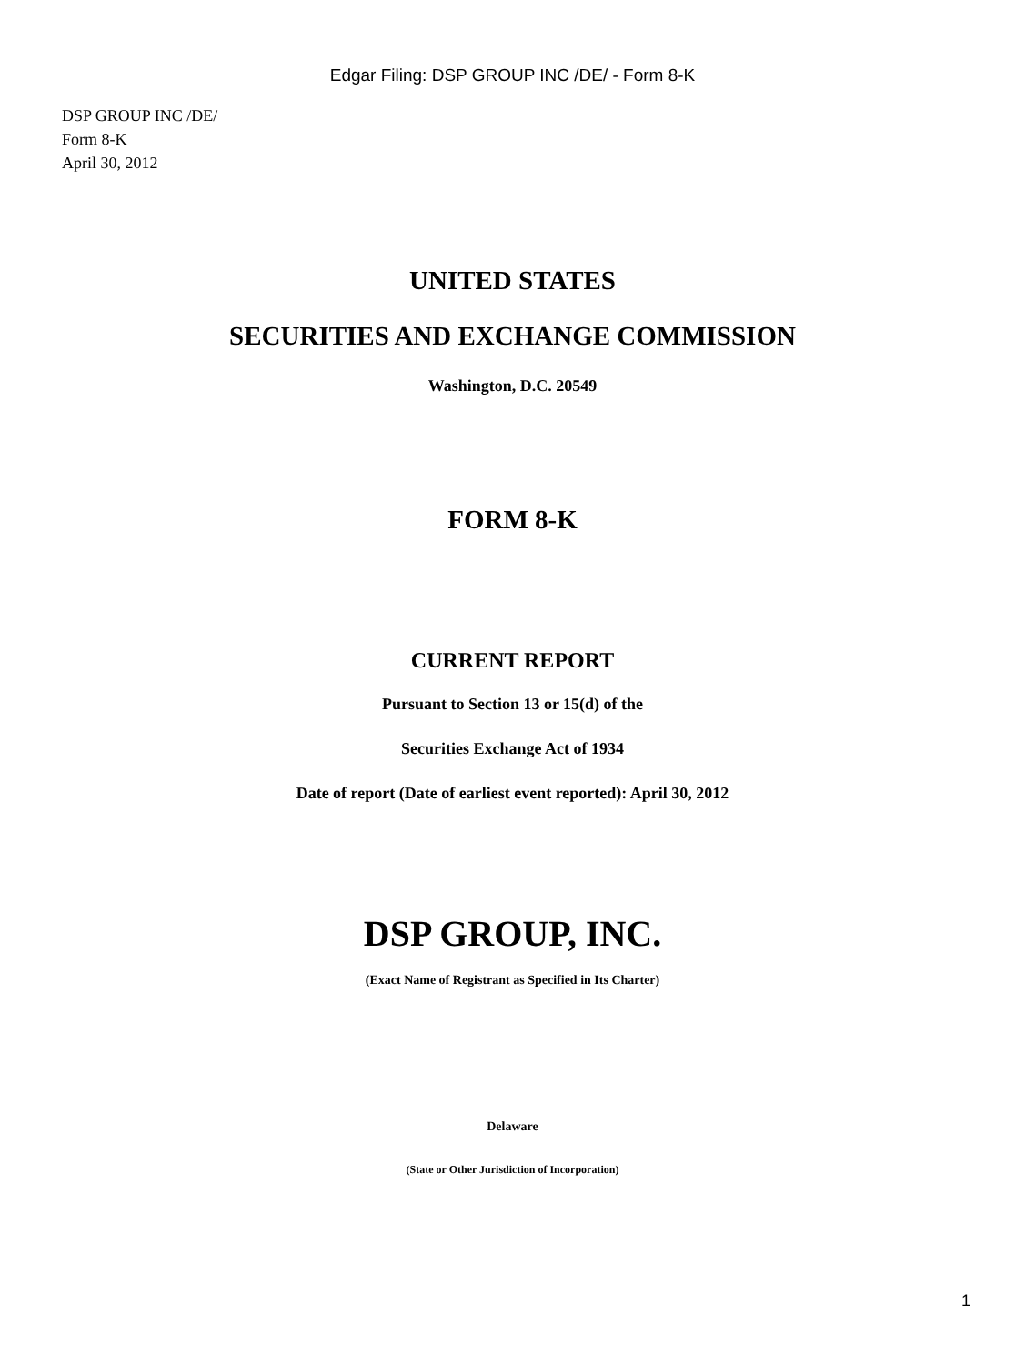Edgar Filing: DSP GROUP INC /DE/ - Form 8-K
DSP GROUP INC /DE/
Form 8-K
April 30, 2012
UNITED STATES
SECURITIES AND EXCHANGE COMMISSION
Washington, D.C. 20549
FORM 8-K
CURRENT REPORT
Pursuant to Section 13 or 15(d) of the
Securities Exchange Act of 1934
Date of report (Date of earliest event reported): April 30, 2012
DSP GROUP, INC.
(Exact Name of Registrant as Specified in Its Charter)
Delaware
(State or Other Jurisdiction of Incorporation)
1